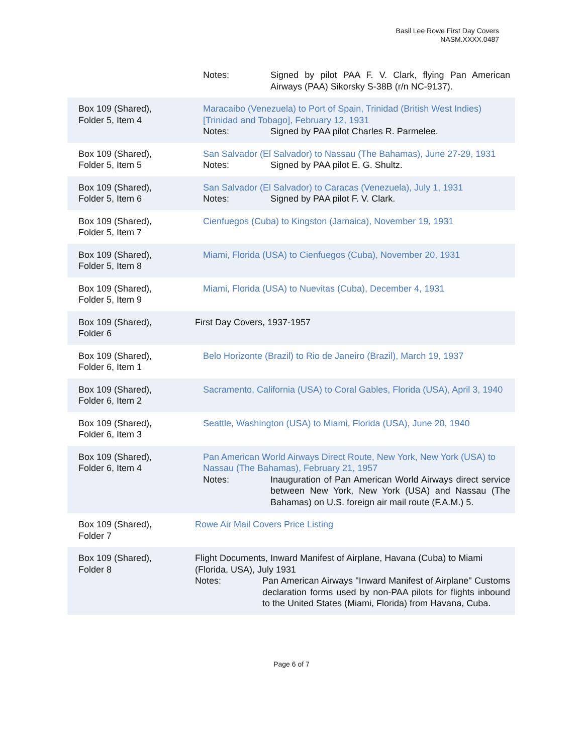Basil Lee Rowe First Day Covers
NASM.XXXX.0487
| | Notes: Signed by pilot PAA F. V. Clark, flying Pan American Airways (PAA) Sikorsky S-38B (r/n NC-9137). |
| Box 109 (Shared), Folder 5, Item 4 | Maracaibo (Venezuela) to Port of Spain, Trinidad (British West Indies) [Trinidad and Tobago], February 12, 1931 Notes: Signed by PAA pilot Charles R. Parmelee. |
| Box 109 (Shared), Folder 5, Item 5 | San Salvador (El Salvador) to Nassau (The Bahamas), June 27-29, 1931 Notes: Signed by PAA pilot E. G. Shultz. |
| Box 109 (Shared), Folder 5, Item 6 | San Salvador (El Salvador) to Caracas (Venezuela), July 1, 1931 Notes: Signed by PAA pilot F. V. Clark. |
| Box 109 (Shared), Folder 5, Item 7 | Cienfuegos (Cuba) to Kingston (Jamaica), November 19, 1931 |
| Box 109 (Shared), Folder 5, Item 8 | Miami, Florida (USA) to Cienfuegos (Cuba), November 20, 1931 |
| Box 109 (Shared), Folder 5, Item 9 | Miami, Florida (USA) to Nuevitas (Cuba), December 4, 1931 |
| Box 109 (Shared), Folder 6 | First Day Covers, 1937-1957 |
| Box 109 (Shared), Folder 6, Item 1 | Belo Horizonte (Brazil) to Rio de Janeiro (Brazil), March 19, 1937 |
| Box 109 (Shared), Folder 6, Item 2 | Sacramento, California (USA) to Coral Gables, Florida (USA), April 3, 1940 |
| Box 109 (Shared), Folder 6, Item 3 | Seattle, Washington (USA) to Miami, Florida (USA), June 20, 1940 |
| Box 109 (Shared), Folder 6, Item 4 | Pan American World Airways Direct Route, New York, New York (USA) to Nassau (The Bahamas), February 21, 1957 Notes: Inauguration of Pan American World Airways direct service between New York, New York (USA) and Nassau (The Bahamas) on U.S. foreign air mail route (F.A.M.) 5. |
| Box 109 (Shared), Folder 7 | Rowe Air Mail Covers Price Listing |
| Box 109 (Shared), Folder 8 | Flight Documents, Inward Manifest of Airplane, Havana (Cuba) to Miami (Florida, USA), July 1931 Notes: Pan American Airways "Inward Manifest of Airplane" Customs declaration forms used by non-PAA pilots for flights inbound to the United States (Miami, Florida) from Havana, Cuba. |
Page 6 of 7